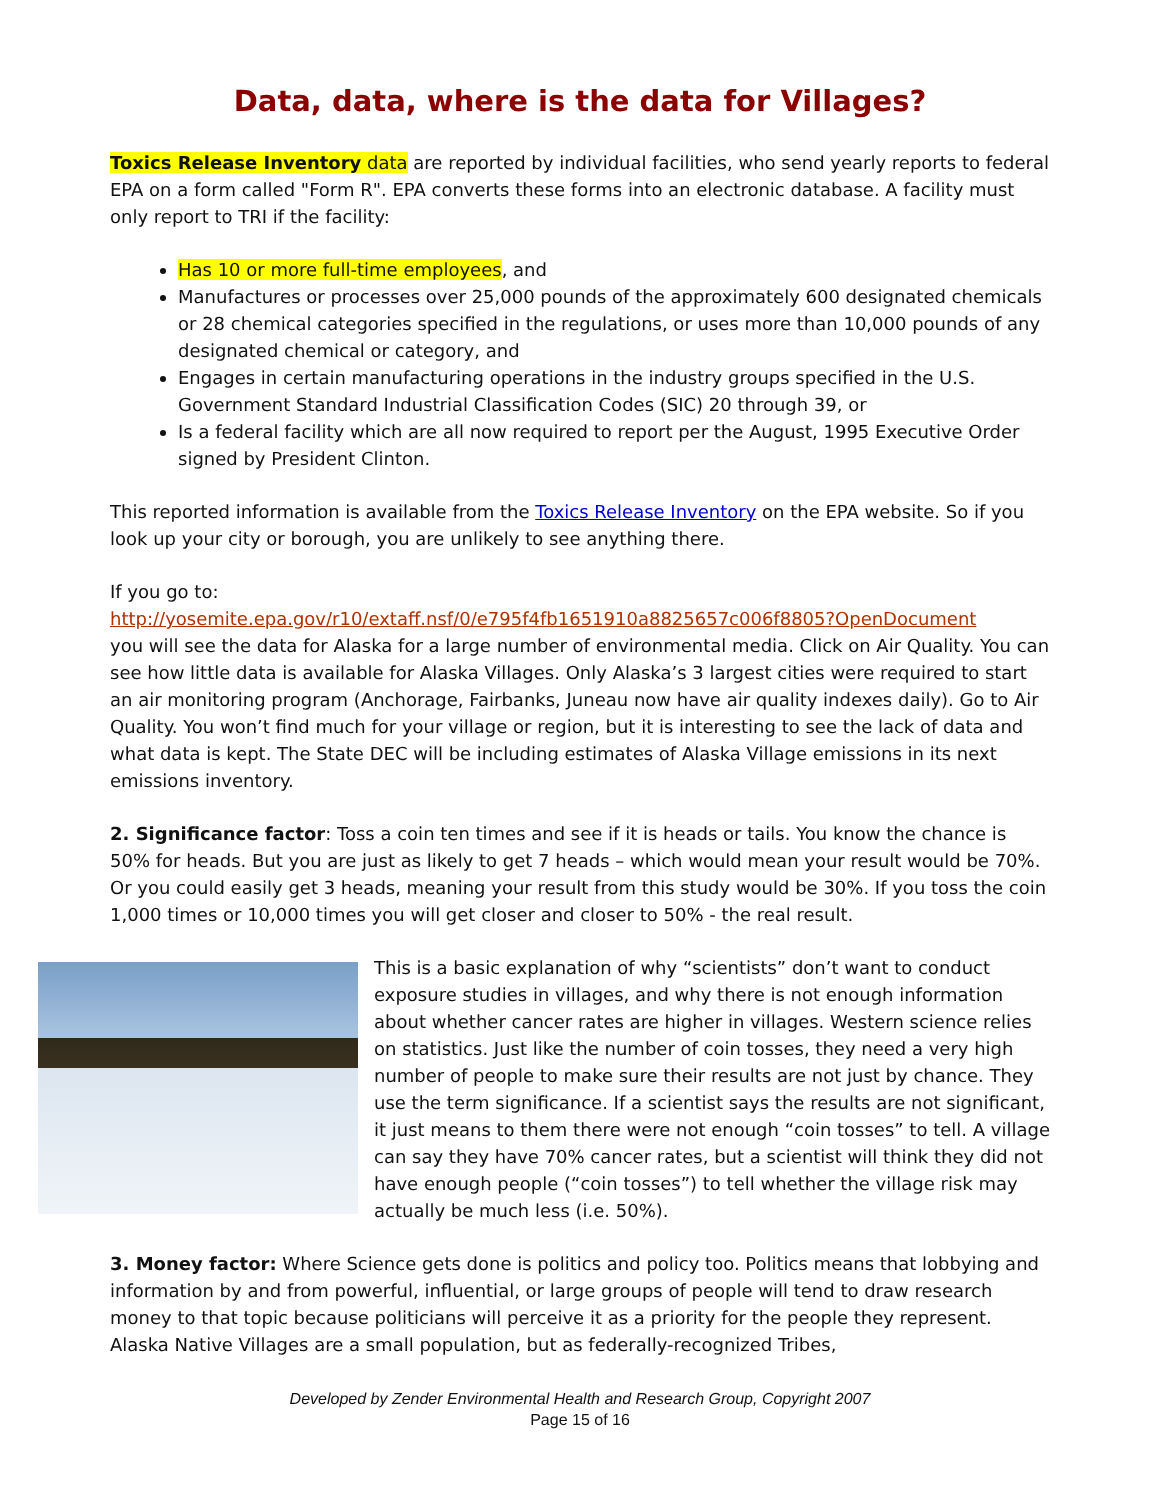Data, data, where is the data for Villages?
Toxics Release Inventory data are reported by individual facilities, who send yearly reports to federal EPA on a form called "Form R". EPA converts these forms into an electronic database. A facility must only report to TRI if the facility:
Has 10 or more full-time employees, and
Manufactures or processes over 25,000 pounds of the approximately 600 designated chemicals or 28 chemical categories specified in the regulations, or uses more than 10,000 pounds of any designated chemical or category, and
Engages in certain manufacturing operations in the industry groups specified in the U.S. Government Standard Industrial Classification Codes (SIC) 20 through 39, or
Is a federal facility which are all now required to report per the August, 1995 Executive Order signed by President Clinton.
This reported information is available from the Toxics Release Inventory on the EPA website. So if you look up your city or borough, you are unlikely to see anything there.
If you go to:
http://yosemite.epa.gov/r10/extaff.nsf/0/e795f4fb1651910a8825657c006f8805?OpenDocument
you will see the data for Alaska for a large number of environmental media. Click on Air Quality. You can see how little data is available for Alaska Villages. Only Alaska’s 3 largest cities were required to start an air monitoring program (Anchorage, Fairbanks, Juneau now have air quality indexes daily). Go to Air Quality. You won’t find much for your village or region, but it is interesting to see the lack of data and what data is kept. The State DEC will be including estimates of Alaska Village emissions in its next emissions inventory.
2. Significance factor: Toss a coin ten times and see if it is heads or tails. You know the chance is 50% for heads. But you are just as likely to get 7 heads – which would mean your result would be 70%. Or you could easily get 3 heads, meaning your result from this study would be 30%. If you toss the coin 1,000 times or 10,000 times you will get closer and closer to 50% - the real result.
This is a basic explanation of why “scientists” don’t want to conduct exposure studies in villages, and why there is not enough information about whether cancer rates are higher in villages. Western science relies on statistics. Just like the number of coin tosses, they need a very high number of people to make sure their results are not just by chance. They use the term significance. If a scientist says the results are not significant, it just means to them there were not enough “coin tosses” to tell. A village can say they have 70% cancer rates, but a scientist will think they did not have enough people (“coin tosses”) to tell whether the village risk may actually be much less (i.e. 50%).
3. Money factor: Where Science gets done is politics and policy too. Politics means that lobbying and information by and from powerful, influential, or large groups of people will tend to draw research money to that topic because politicians will perceive it as a priority for the people they represent. Alaska Native Villages are a small population, but as federally-recognized Tribes,
Developed by Zender Environmental Health and Research Group, Copyright 2007
Page 15 of 16